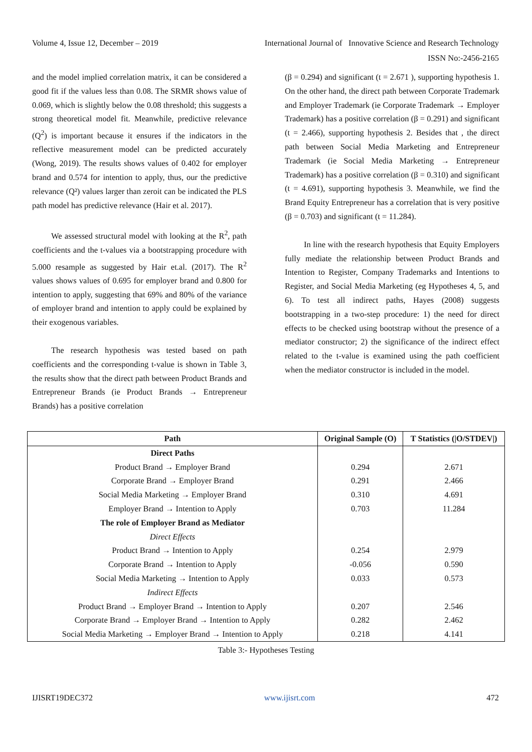Volume 4, Issue 12, December – 2019 International Journal of Innovative Science and Research Technology
ISSN No:-2456-2165
and the model implied correlation matrix, it can be considered a good fit if the values less than 0.08. The SRMR shows value of 0.069, which is slightly below the 0.08 threshold; this suggests a strong theoretical model fit. Meanwhile, predictive relevance (Q<sup>2</sup>) is important because it ensures if the indicators in the reflective measurement model can be predicted accurately (Wong, 2019). The results shows values of 0.402 for employer brand and 0.574 for intention to apply, thus, our the predictive relevance (Q²) values larger than zeroit can be indicated the PLS path model has predictive relevance (Hair et al. 2017).
We assessed structural model with looking at the R<sup>2</sup>, path coefficients and the t-values via a bootstrapping procedure with 5.000 resample as suggested by Hair et.al. (2017). The R<sup>2</sup> values shows values of 0.695 for employer brand and 0.800 for intention to apply, suggesting that 69% and 80% of the variance of employer brand and intention to apply could be explained by their exogenous variables.
The research hypothesis was tested based on path coefficients and the corresponding t-value is shown in Table 3, the results show that the direct path between Product Brands and Entrepreneur Brands (ie Product Brands → Entrepreneur Brands) has a positive correlation
(β = 0.294) and significant (t = 2.671 ), supporting hypothesis 1. On the other hand, the direct path between Corporate Trademark and Employer Trademark (ie Corporate Trademark → Employer Trademark) has a positive correlation (β = 0.291) and significant (t = 2.466), supporting hypothesis 2. Besides that , the direct path between Social Media Marketing and Entrepreneur Trademark (ie Social Media Marketing → Entrepreneur Trademark) has a positive correlation (β = 0.310) and significant (t = 4.691), supporting hypothesis 3. Meanwhile, we find the Brand Equity Entrepreneur has a correlation that is very positive (β = 0.703) and significant (t = 11.284).
In line with the research hypothesis that Equity Employers fully mediate the relationship between Product Brands and Intention to Register, Company Trademarks and Intentions to Register, and Social Media Marketing (eg Hypotheses 4, 5, and 6). To test all indirect paths, Hayes (2008) suggests bootstrapping in a two-step procedure: 1) the need for direct effects to be checked using bootstrap without the presence of a mediator constructor; 2) the significance of the indirect effect related to the t-value is examined using the path coefficient when the mediator constructor is included in the model.
| Path | Original Sample (O) | T Statistics (/O/STDEV/) |
| --- | --- | --- |
| Direct Paths | | |
| Product Brand → Employer Brand | 0.294 | 2.671 |
| Corporate Brand → Employer Brand | 0.291 | 2.466 |
| Social Media Marketing → Employer Brand | 0.310 | 4.691 |
| Employer Brand → Intention to Apply | 0.703 | 11.284 |
| The role of Employer Brand as Mediator | | |
| Direct Effects | | |
| Product Brand → Intention to Apply | 0.254 | 2.979 |
| Corporate Brand → Intention to Apply | -0.056 | 0.590 |
| Social Media Marketing → Intention to Apply | 0.033 | 0.573 |
| Indirect Effects | | |
| Product Brand → Employer Brand → Intention to Apply | 0.207 | 2.546 |
| Corporate Brand → Employer Brand → Intention to Apply | 0.282 | 2.462 |
| Social Media Marketing → Employer Brand → Intention to Apply | 0.218 | 4.141 |
Table 3:- Hypotheses Testing
IJISRT19DEC372 www.ijisrt.com 472